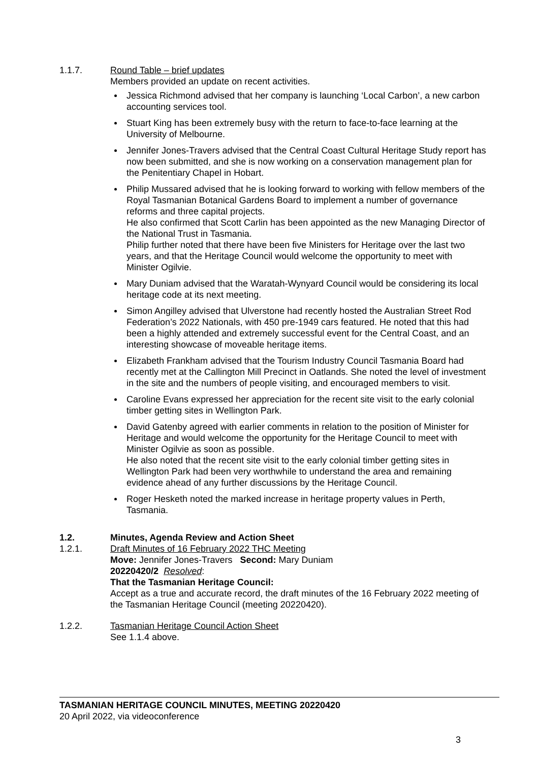1.1.7. Round Table – brief updates
Members provided an update on recent activities.
Jessica Richmond advised that her company is launching ‘Local Carbon’, a new carbon accounting services tool.
Stuart King has been extremely busy with the return to face-to-face learning at the University of Melbourne.
Jennifer Jones-Travers advised that the Central Coast Cultural Heritage Study report has now been submitted, and she is now working on a conservation management plan for the Penitentiary Chapel in Hobart.
Philip Mussared advised that he is looking forward to working with fellow members of the Royal Tasmanian Botanical Gardens Board to implement a number of governance reforms and three capital projects.
He also confirmed that Scott Carlin has been appointed as the new Managing Director of the National Trust in Tasmania.
Philip further noted that there have been five Ministers for Heritage over the last two years, and that the Heritage Council would welcome the opportunity to meet with Minister Ogilvie.
Mary Duniam advised that the Waratah-Wynyard Council would be considering its local heritage code at its next meeting.
Simon Angilley advised that Ulverstone had recently hosted the Australian Street Rod Federation’s 2022 Nationals, with 450 pre-1949 cars featured. He noted that this had been a highly attended and extremely successful event for the Central Coast, and an interesting showcase of moveable heritage items.
Elizabeth Frankham advised that the Tourism Industry Council Tasmania Board had recently met at the Callington Mill Precinct in Oatlands. She noted the level of investment in the site and the numbers of people visiting, and encouraged members to visit.
Caroline Evans expressed her appreciation for the recent site visit to the early colonial timber getting sites in Wellington Park.
David Gatenby agreed with earlier comments in relation to the position of Minister for Heritage and would welcome the opportunity for the Heritage Council to meet with Minister Ogilvie as soon as possible.
He also noted that the recent site visit to the early colonial timber getting sites in Wellington Park had been very worthwhile to understand the area and remaining evidence ahead of any further discussions by the Heritage Council.
Roger Hesketh noted the marked increase in heritage property values in Perth, Tasmania.
1.2. Minutes, Agenda Review and Action Sheet
1.2.1. Draft Minutes of 16 February 2022 THC Meeting
Move: Jennifer Jones-Travers Second: Mary Duniam
20220420/2 Resolved:
That the Tasmanian Heritage Council:
Accept as a true and accurate record, the draft minutes of the 16 February 2022 meeting of the Tasmanian Heritage Council (meeting 20220420).
1.2.2. Tasmanian Heritage Council Action Sheet
See 1.1.4 above.
TASMANIAN HERITAGE COUNCIL MINUTES, MEETING 20220420
20 April 2022, via videoconference
3